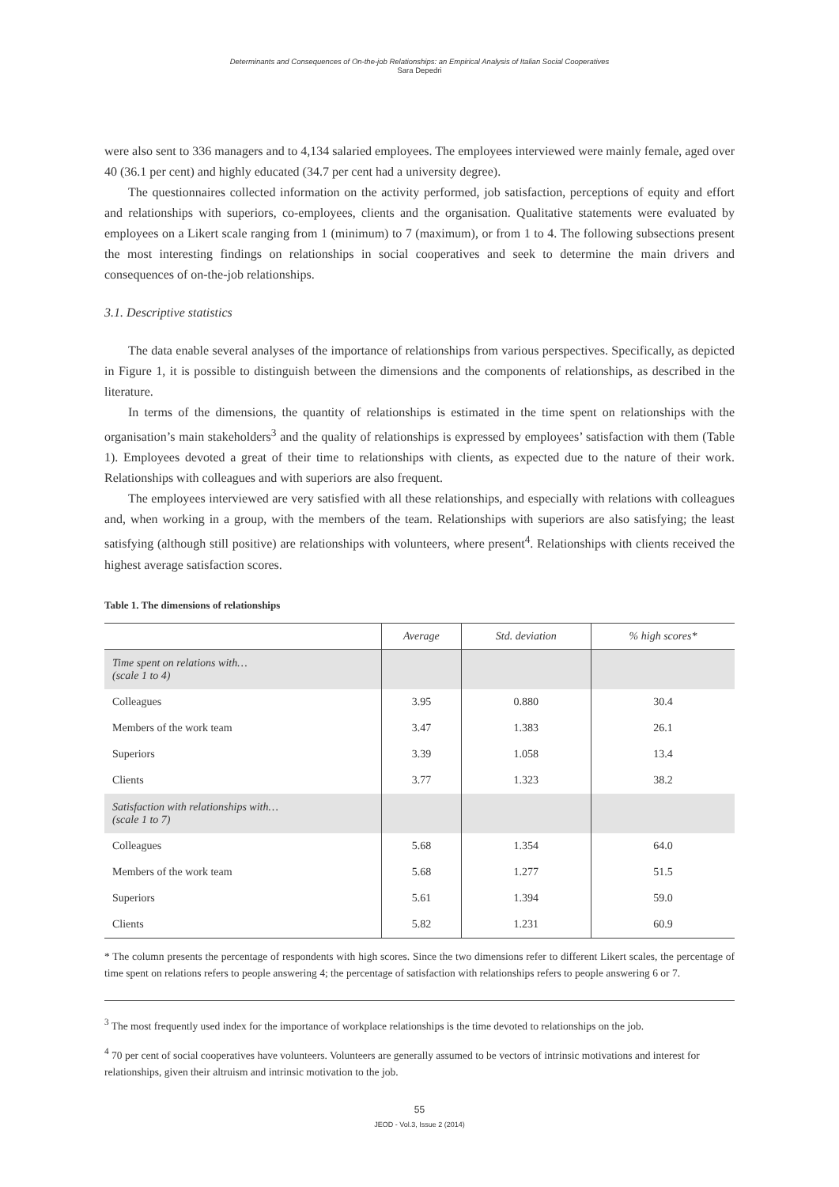Determinants and Consequences of On-the-job Relationships: an Empirical Analysis of Italian Social Cooperatives
Sara Depedri
were also sent to 336 managers and to 4,134 salaried employees. The employees interviewed were mainly female, aged over 40 (36.1 per cent) and highly educated (34.7 per cent had a university degree).
The questionnaires collected information on the activity performed, job satisfaction, perceptions of equity and effort and relationships with superiors, co-employees, clients and the organisation. Qualitative statements were evaluated by employees on a Likert scale ranging from 1 (minimum) to 7 (maximum), or from 1 to 4. The following subsections present the most interesting findings on relationships in social cooperatives and seek to determine the main drivers and consequences of on-the-job relationships.
3.1. Descriptive statistics
The data enable several analyses of the importance of relationships from various perspectives. Specifically, as depicted in Figure 1, it is possible to distinguish between the dimensions and the components of relationships, as described in the literature.
In terms of the dimensions, the quantity of relationships is estimated in the time spent on relationships with the organisation’s main stakeholders<sup>3</sup> and the quality of relationships is expressed by employees’ satisfaction with them (Table 1). Employees devoted a great of their time to relationships with clients, as expected due to the nature of their work. Relationships with colleagues and with superiors are also frequent.
The employees interviewed are very satisfied with all these relationships, and especially with relations with colleagues and, when working in a group, with the members of the team. Relationships with superiors are also satisfying; the least satisfying (although still positive) are relationships with volunteers, where present<sup>4</sup>. Relationships with clients received the highest average satisfaction scores.
Table 1. The dimensions of relationships
| | Average | Std. deviation | % high scores* |
| --- | --- | --- | --- |
| Time spent on relations with… (scale 1 to 4) | | | |
| Colleagues | 3.95 | 0.880 | 30.4 |
| Members of the work team | 3.47 | 1.383 | 26.1 |
| Superiors | 3.39 | 1.058 | 13.4 |
| Clients | 3.77 | 1.323 | 38.2 |
| Satisfaction with relationships with… (scale 1 to 7) | | | |
| Colleagues | 5.68 | 1.354 | 64.0 |
| Members of the work team | 5.68 | 1.277 | 51.5 |
| Superiors | 5.61 | 1.394 | 59.0 |
| Clients | 5.82 | 1.231 | 60.9 |
* The column presents the percentage of respondents with high scores. Since the two dimensions refer to different Likert scales, the percentage of time spent on relations refers to people answering 4; the percentage of satisfaction with relationships refers to people answering 6 or 7.
<sup>3</sup> The most frequently used index for the importance of workplace relationships is the time devoted to relationships on the job.
<sup>4</sup> 70 per cent of social cooperatives have volunteers. Volunteers are generally assumed to be vectors of intrinsic motivations and interest for relationships, given their altruism and intrinsic motivation to the job.
55
JEOD - Vol.3, Issue 2 (2014)